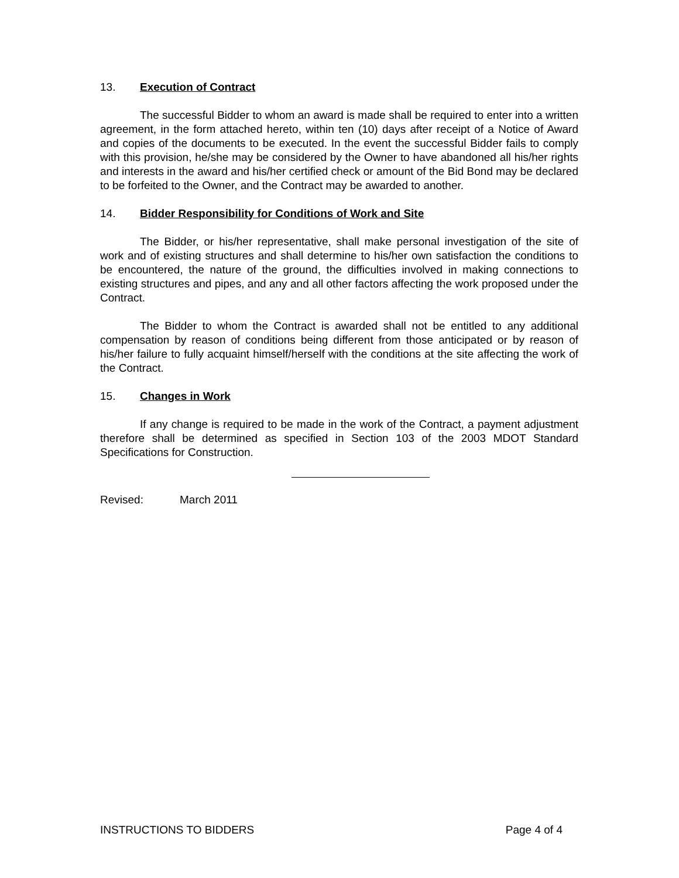13. Execution of Contract
The successful Bidder to whom an award is made shall be required to enter into a written agreement, in the form attached hereto, within ten (10) days after receipt of a Notice of Award and copies of the documents to be executed. In the event the successful Bidder fails to comply with this provision, he/she may be considered by the Owner to have abandoned all his/her rights and interests in the award and his/her certified check or amount of the Bid Bond may be declared to be forfeited to the Owner, and the Contract may be awarded to another.
14. Bidder Responsibility for Conditions of Work and Site
The Bidder, or his/her representative, shall make personal investigation of the site of work and of existing structures and shall determine to his/her own satisfaction the conditions to be encountered, the nature of the ground, the difficulties involved in making connections to existing structures and pipes, and any and all other factors affecting the work proposed under the Contract.
The Bidder to whom the Contract is awarded shall not be entitled to any additional compensation by reason of conditions being different from those anticipated or by reason of his/her failure to fully acquaint himself/herself with the conditions at the site affecting the work of the Contract.
15. Changes in Work
If any change is required to be made in the work of the Contract, a payment adjustment therefore shall be determined as specified in Section 103 of the 2003 MDOT Standard Specifications for Construction.
Revised: March 2011
INSTRUCTIONS TO BIDDERS Page 4 of 4